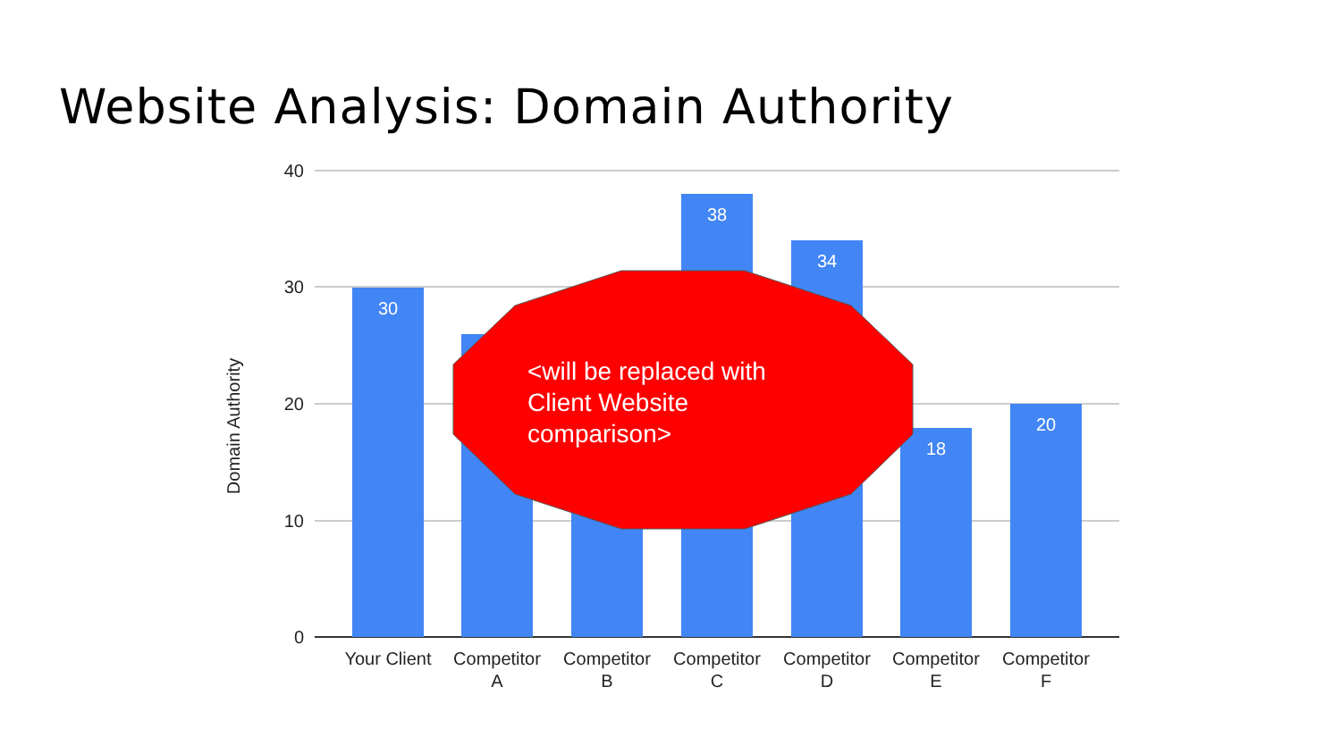Website Analysis: Domain Authority
40
30
20
10
0
Domain Authority
30
38
34
18
20
<will be replaced with
Client Website
comparison>
Your Client
Competitor
A
Competitor
B
Competitor
C
Competitor
D
Competitor
E
Competitor
F